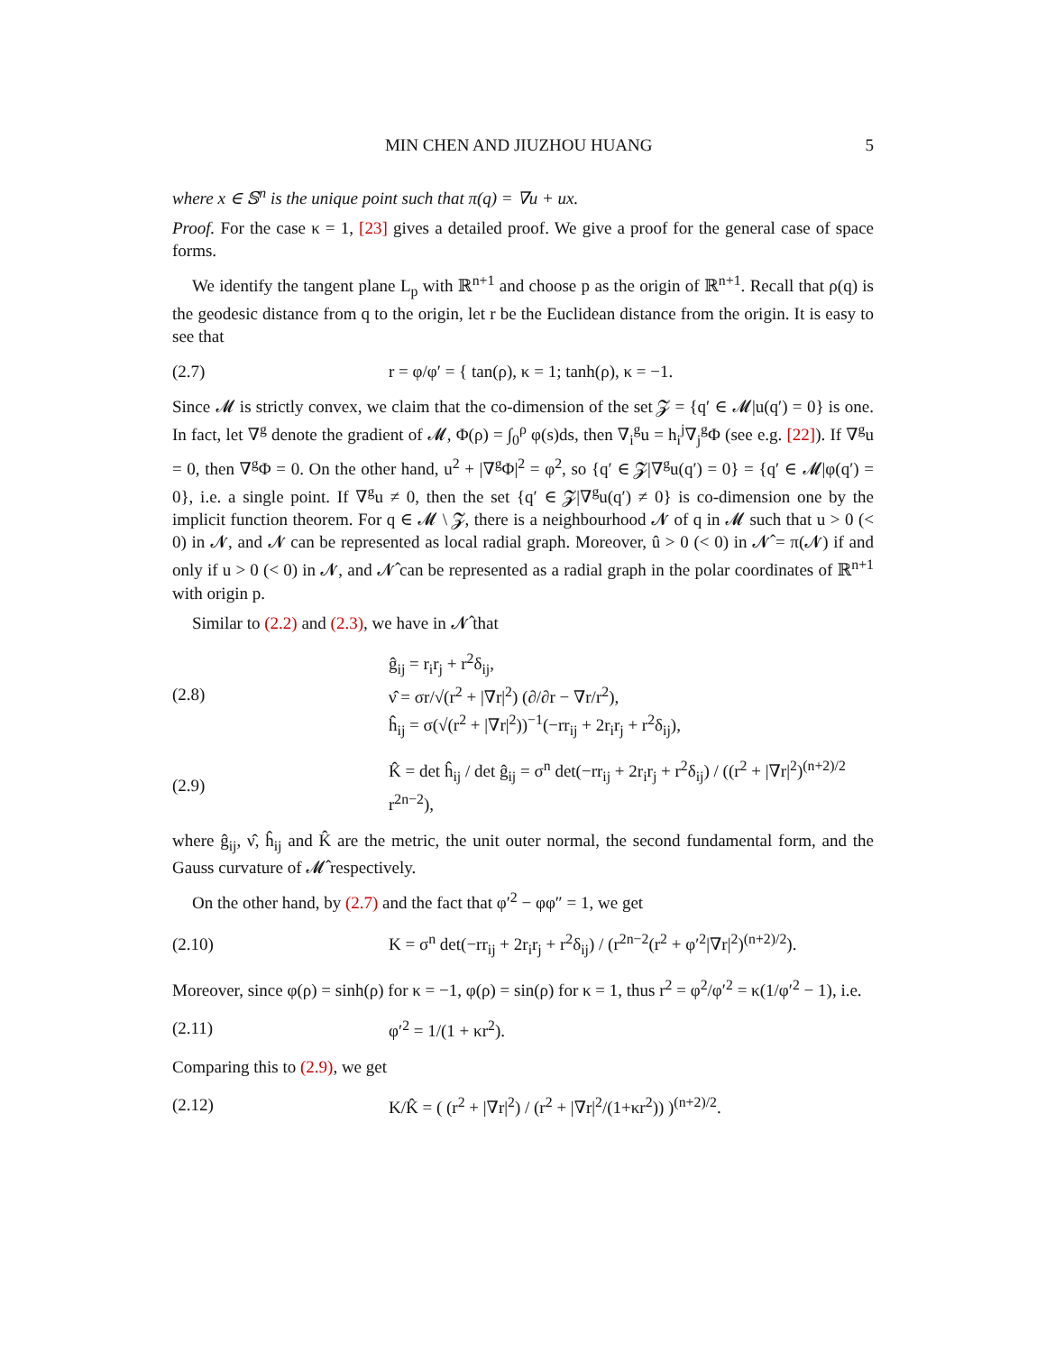MIN CHEN AND JIUZHOU HUANG 5
where x ∈ 𝕊<sup>n</sup> is the unique point such that π(q) = ∇u + ux.
Proof. For the case κ = 1, [23] gives a detailed proof. We give a proof for the general case of space forms.
We identify the tangent plane L<sub>p</sub> with ℝ<sup>n+1</sup> and choose p as the origin of ℝ<sup>n+1</sup>. Recall that ρ(q) is the geodesic distance from q to the origin, let r be the Euclidean distance from the origin. It is easy to see that
(2.7) r = φ/φ′ = { tan(ρ), κ = 1; tanh(ρ), κ = −1.
Since 𝓜 is strictly convex, we claim that the co-dimension of the set 𝓩 = {q′ ∈ 𝓜|u(q′) = 0} is one. In fact, let ∇<sup>g</sup> denote the gradient of 𝓜, Φ(ρ) = ∫<sub>0</sub><sup>ρ</sup> φ(s)ds, then ∇<sub>i</sub><sup>g</sup>u = h<sub>i</sub><sup>j</sup>∇<sub>j</sub><sup>g</sup>Φ (see e.g. [22]). If ∇<sup>g</sup>u = 0, then ∇<sup>g</sup>Φ = 0. On the other hand, u<sup>2</sup> + |∇<sup>g</sup>Φ|<sup>2</sup> = φ<sup>2</sup>, so {q′ ∈ 𝓩|∇<sup>g</sup>u(q′) = 0} = {q′ ∈ 𝓜|φ(q′) = 0}, i.e. a single point. If ∇<sup>g</sup>u ≠ 0, then the set {q′ ∈ 𝓩|∇<sup>g</sup>u(q′) ≠ 0} is co-dimension one by the implicit function theorem. For q ∈ 𝓜 \ 𝓩, there is a neighbourhood 𝓝 of q in 𝓜 such that u > 0 (< 0) in 𝓝, and 𝓝 can be represented as local radial graph. Moreover, û > 0 (< 0) in 𝓝̂ = π(𝓝) if and only if u > 0 (< 0) in 𝓝, and 𝓝̂ can be represented as a radial graph in the polar coordinates of ℝ<sup>n+1</sup> with origin p.
Similar to (2.2) and (2.3), we have in 𝓝̂ that
(2.8) ĝ<sub>ij</sub> = r<sub>i</sub>r<sub>j</sub> + r<sup>2</sup>δ<sub>ij</sub>,
ν̂ = σr/√(r<sup>2</sup> + |∇r|<sup>2</sup>) (∂/∂r − ∇r/r<sup>2</sup>),
ĥ<sub>ij</sub> = σ(√(r<sup>2</sup> + |∇r|<sup>2</sup>))<sup>−1</sup>(−rr<sub>ij</sub> + 2r<sub>i</sub>r<sub>j</sub> + r<sup>2</sup>δ<sub>ij</sub>),
(2.9) K̂ = det ĥ<sub>ij</sub> / det ĝ<sub>ij</sub> = σ<sup>n</sup> det(−rr<sub>ij</sub> + 2r<sub>i</sub>r<sub>j</sub> + r<sup>2</sup>δ<sub>ij</sub>) / ((r<sup>2</sup> + |∇r|<sup>2</sup>)<sup>(n+2)/2</sup> r<sup>2n−2</sup>),
where ĝ<sub>ij</sub>, ν̂, ĥ<sub>ij</sub> and K̂ are the metric, the unit outer normal, the second fundamental form, and the Gauss curvature of 𝓜̂ respectively.
On the other hand, by (2.7) and the fact that φ′<sup>2</sup> − φφ″ = 1, we get
(2.10) K = σ<sup>n</sup> det(−rr<sub>ij</sub> + 2r<sub>i</sub>r<sub>j</sub> + r<sup>2</sup>δ<sub>ij</sub>) / (r<sup>2n−2</sup>(r<sup>2</sup> + φ′<sup>2</sup>|∇r|<sup>2</sup>)<sup>(n+2)/2</sup>).
Moreover, since φ(ρ) = sinh(ρ) for κ = −1, φ(ρ) = sin(ρ) for κ = 1, thus r<sup>2</sup> = φ<sup>2</sup>/φ′<sup>2</sup> = κ(1/φ′<sup>2</sup> − 1), i.e.
(2.11) φ′<sup>2</sup> = 1/(1 + κr<sup>2</sup>).
Comparing this to (2.9), we get
(2.12) K/K̂ = ( (r<sup>2</sup> + |∇r|<sup>2</sup>) / (r<sup>2</sup> + |∇r|<sup>2</sup>/(1+κr<sup>2</sup>)) )<sup>(n+2)/2</sup>.